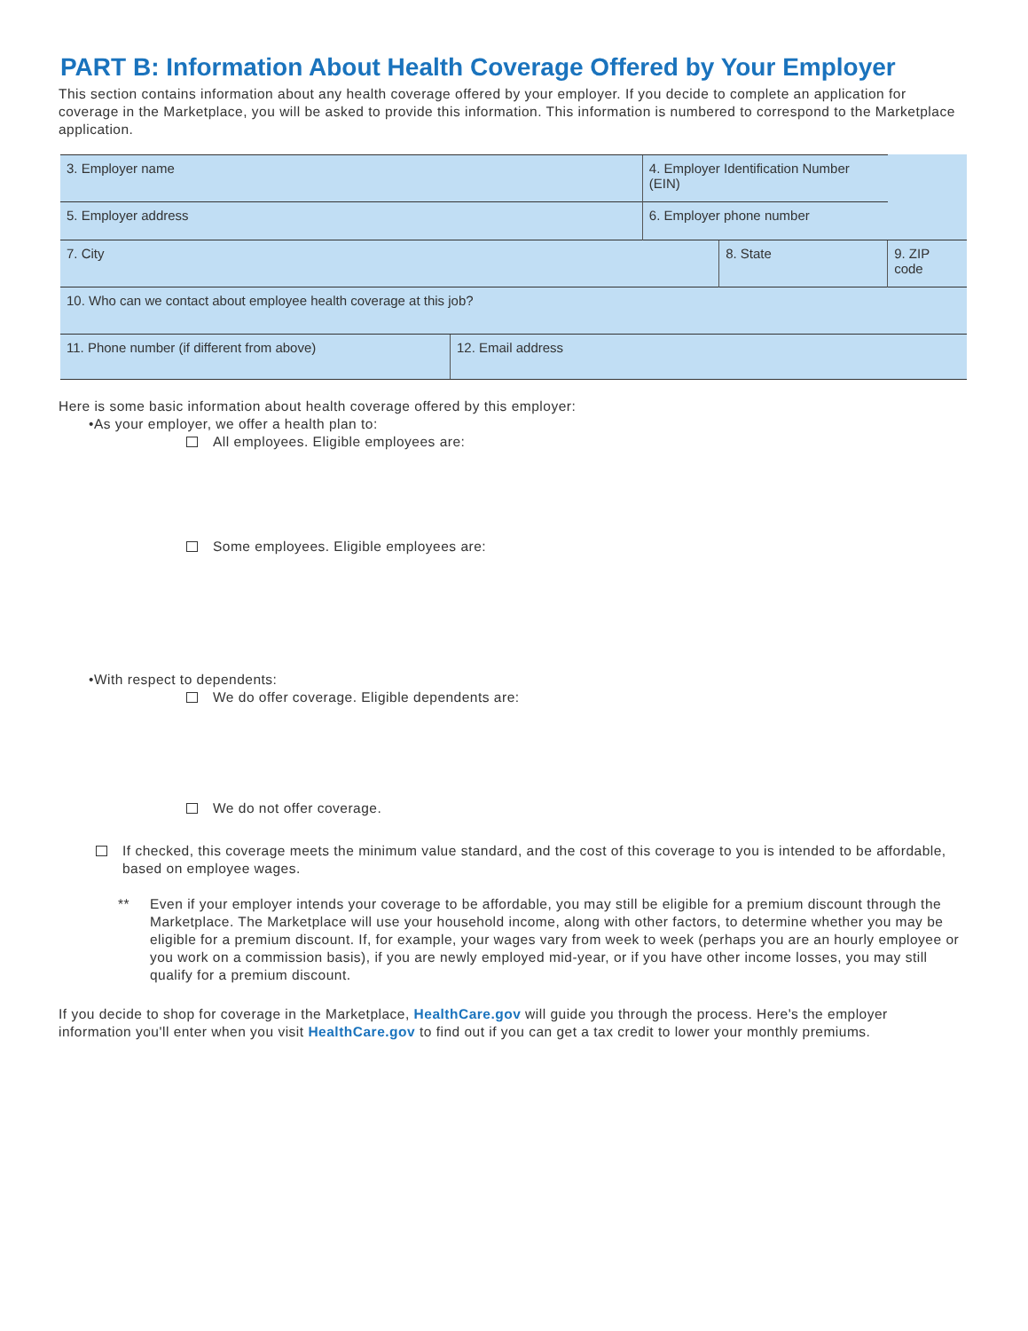PART B: Information About Health Coverage Offered by Your Employer
This section contains information about any health coverage offered by your employer. If you decide to complete an application for coverage in the Marketplace, you will be asked to provide this information. This information is numbered to correspond to the Marketplace application.
| 3. Employer name | | 4. Employer Identification Number (EIN) | | |
| 5. Employer address | | 6. Employer phone number | | |
| 7. City | | | 8. State | 9. ZIP code |
| 10. Who can we contact about employee health coverage at this job? | | | | |
| 11. Phone number (if different from above) | 12. Email address | | | |
Here is some basic information about health coverage offered by this employer:
•As your employer, we offer a health plan to:
All employees. Eligible employees are:
Some employees. Eligible employees are:
•With respect to dependents:
We do offer coverage. Eligible dependents are:
We do not offer coverage.
If checked, this coverage meets the minimum value standard, and the cost of this coverage to you is intended to be affordable, based on employee wages.
** Even if your employer intends your coverage to be affordable, you may still be eligible for a premium discount through the Marketplace. The Marketplace will use your household income, along with other factors, to determine whether you may be eligible for a premium discount. If, for example, your wages vary from week to week (perhaps you are an hourly employee or you work on a commission basis), if you are newly employed mid-year, or if you have other income losses, you may still qualify for a premium discount.
If you decide to shop for coverage in the Marketplace, HealthCare.gov will guide you through the process. Here's the employer information you'll enter when you visit HealthCare.gov to find out if you can get a tax credit to lower your monthly premiums.